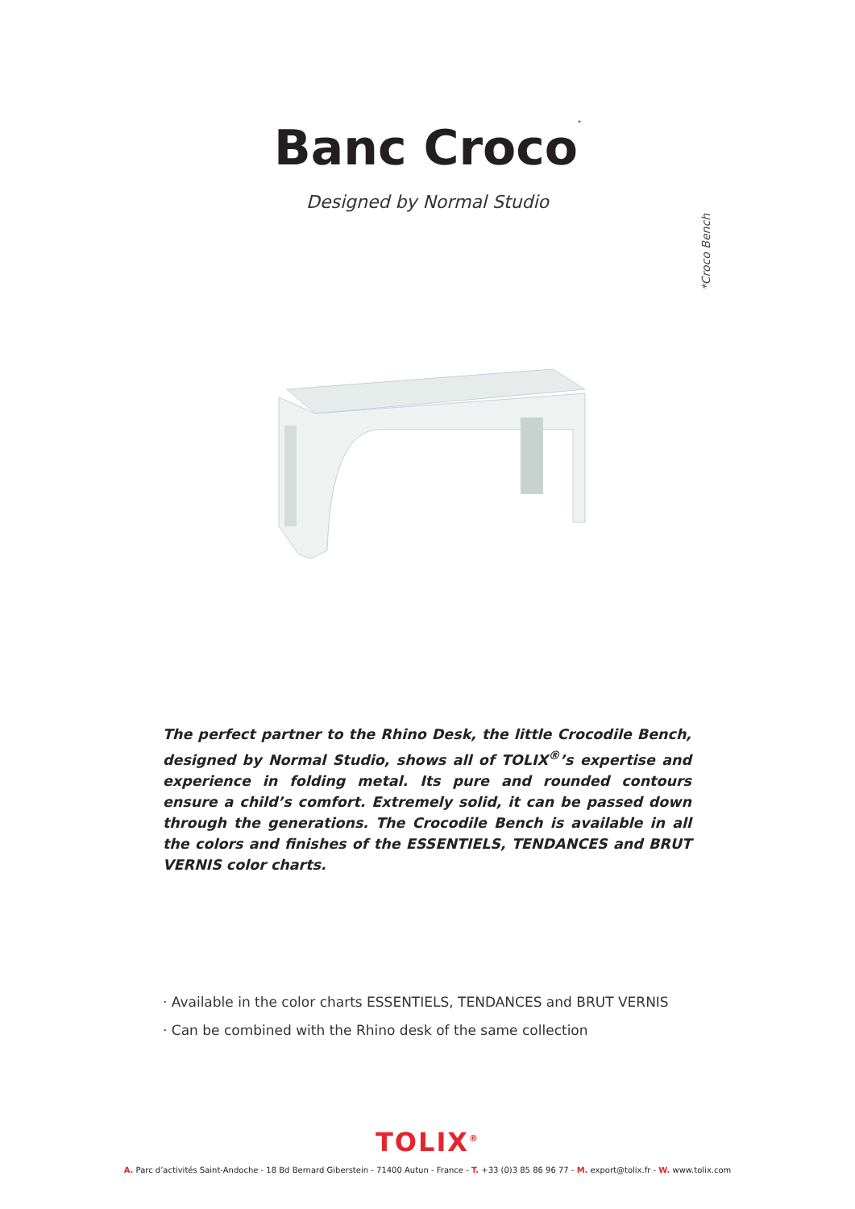Banc Croco<sup>*</sup>
Designed by Normal Studio
*Croco Bench
The perfect partner to the Rhino Desk, the little Crocodile Bench, designed by Normal Studio, shows all of TOLIX<sup>®</sup>’s expertise and experience in folding metal. Its pure and rounded contours ensure a child’s comfort. Extremely solid, it can be passed down through the generations. The Crocodile Bench is available in all the colors and finishes of the ESSENTIELS, TENDANCES and BRUT VERNIS color charts.
· Available in the color charts ESSENTIELS, TENDANCES and BRUT VERNIS
· Can be combined with the Rhino desk of the same collection
TOLIX<sup>®</sup>
A. Parc d’activités Saint-Andoche - 18 Bd Bernard Giberstein - 71400 Autun - France - T. +33 (0)3 85 86 96 77 - M. export@tolix.fr - W. www.tolix.com